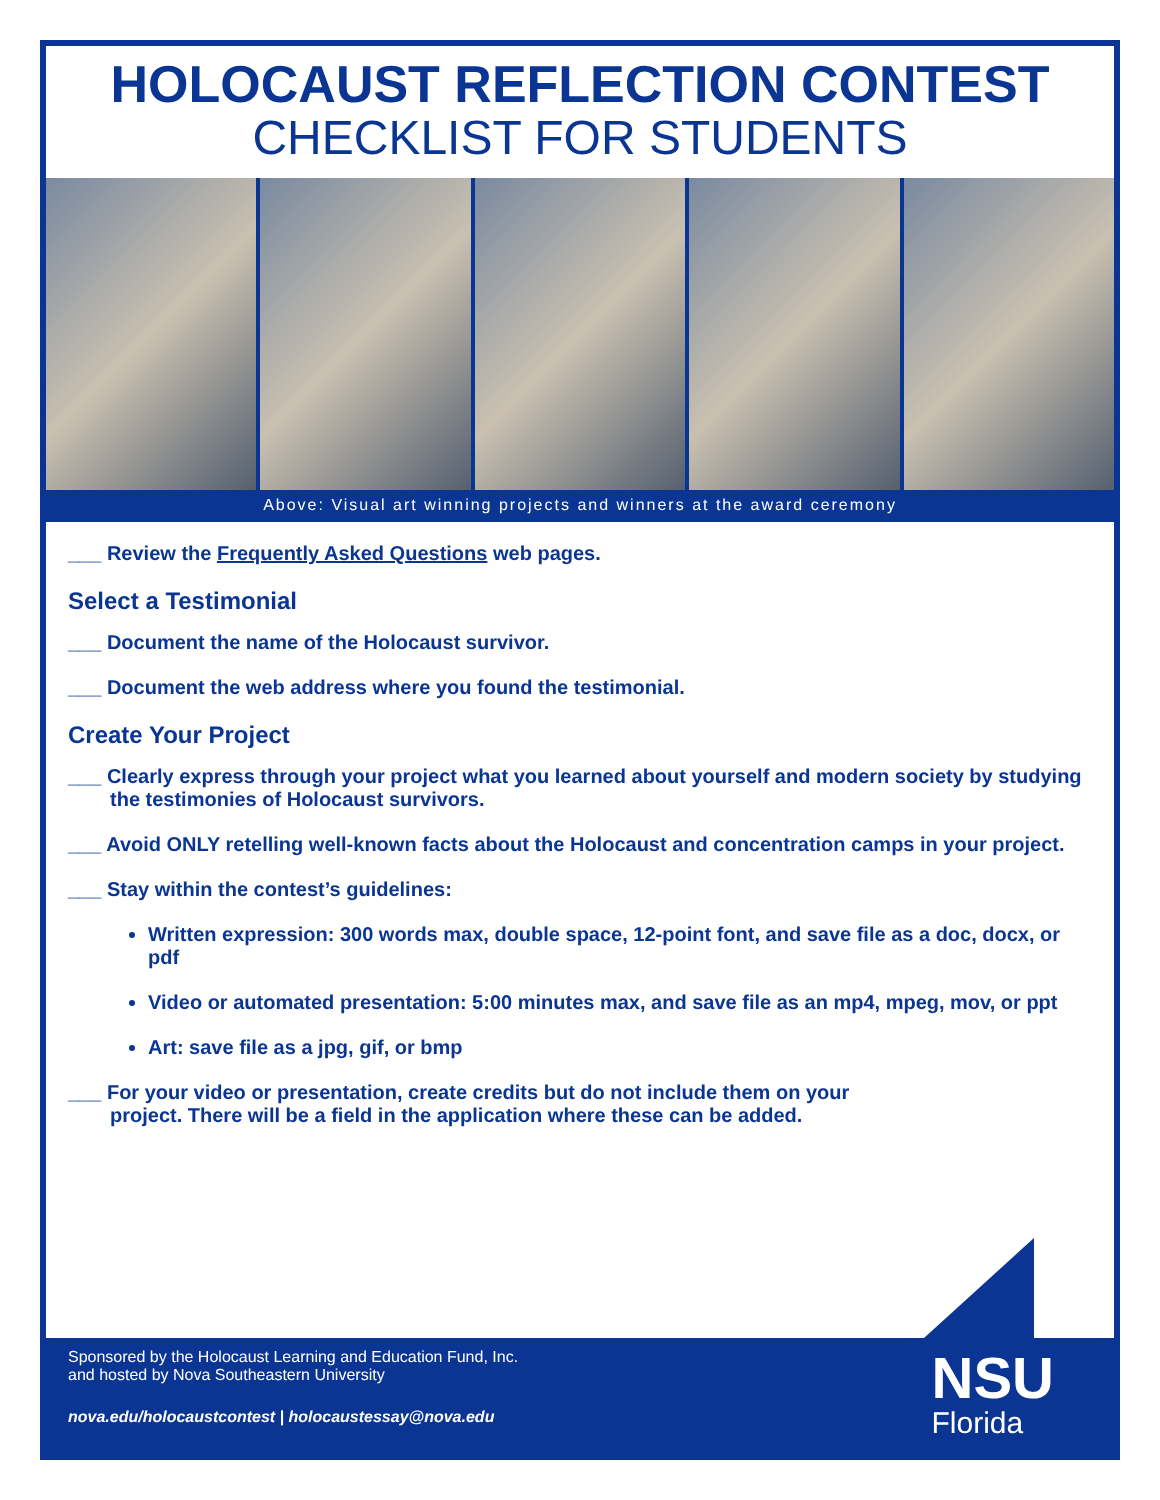HOLOCAUST REFLECTION CONTEST
CHECKLIST FOR STUDENTS
Above: Visual art winning projects and winners at the award ceremony
___ Review the Frequently Asked Questions web pages.
Select a Testimonial
___ Document the name of the Holocaust survivor.
___ Document the web address where you found the testimonial.
Create Your Project
___ Clearly express through your project what you learned about yourself and modern society by studying the testimonies of Holocaust survivors.
___ Avoid ONLY retelling well-known facts about the Holocaust and concentration camps in your project.
___ Stay within the contest’s guidelines:
Written expression: 300 words max, double space, 12-point font, and save file as a doc, docx, or pdf
Video or automated presentation: 5:00 minutes max, and save file as an mp4, mpeg, mov, or ppt
Art: save file as a jpg, gif, or bmp
___ For your video or presentation, create credits but do not include them on your project. There will be a field in the application where these can be added.
Sponsored by the Holocaust Learning and Education Fund, Inc.
and hosted by Nova Southeastern University
nova.edu/holocaustcontest | holocaustessay@nova.edu
NSU
Florida